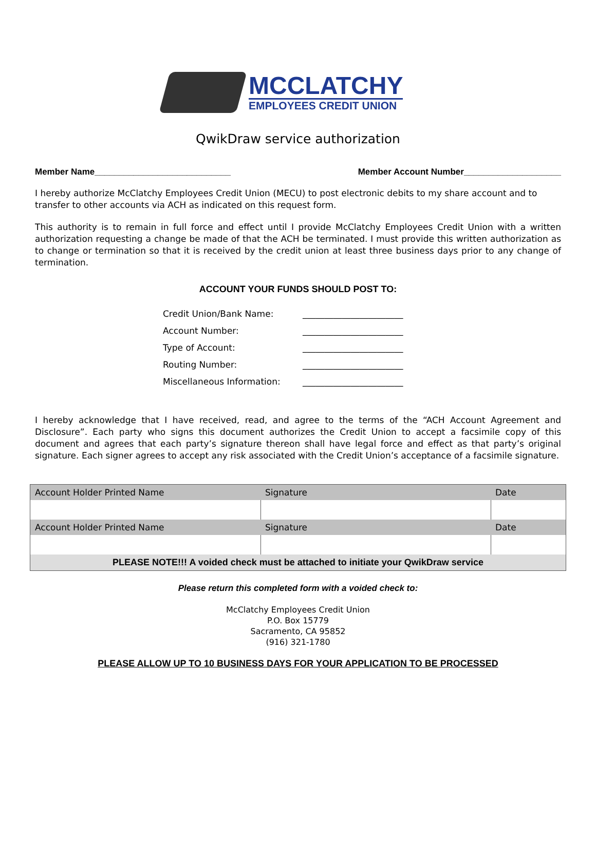MCCLATCHY
EMPLOYEES CREDIT UNION
QwikDraw service authorization
Member Name____________________________ Member Account Number____________________
I hereby authorize McClatchy Employees Credit Union (MECU) to post electronic debits to my share account and to transfer to other accounts via ACH as indicated on this request form.
This authority is to remain in full force and effect until I provide McClatchy Employees Credit Union with a written authorization requesting a change be made of that the ACH be terminated. I must provide this written authorization as to change or termination so that it is received by the credit union at least three business days prior to any change of termination.
ACCOUNT YOUR FUNDS SHOULD POST TO:
| Credit Union/Bank Name: | _______________________ |
| Account Number: | _______________________ |
| Type of Account: | _______________________ |
| Routing Number: | _______________________ |
| Miscellaneous Information: | _______________________ |
I hereby acknowledge that I have received, read, and agree to the terms of the “ACH Account Agreement and Disclosure”. Each party who signs this document authorizes the Credit Union to accept a facsimile copy of this document and agrees that each party’s signature thereon shall have legal force and effect as that party’s original signature. Each signer agrees to accept any risk associated with the Credit Union’s acceptance of a facsimile signature.
| Account Holder Printed Name | Signature | Date |
| --- | --- | --- |
| Account Holder Printed Name | Signature | Date |
| PLEASE NOTE!!! A voided check must be attached to initiate your QwikDraw service | | |
Please return this completed form with a voided check to:
McClatchy Employees Credit Union
P.O. Box 15779
Sacramento, CA 95852
(916) 321-1780
PLEASE ALLOW UP TO 10 BUSINESS DAYS FOR YOUR APPLICATION TO BE PROCESSED